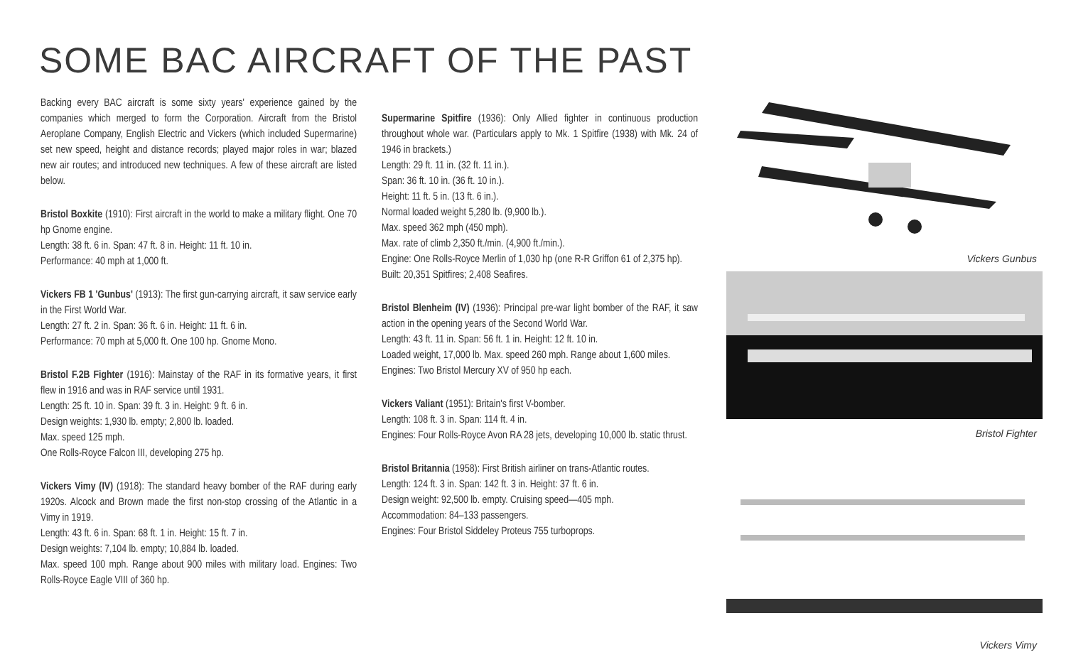SOME BAC AIRCRAFT OF THE PAST
Backing every BAC aircraft is some sixty years' experience gained by the companies which merged to form the Corporation. Aircraft from the Bristol Aeroplane Company, English Electric and Vickers (which included Supermarine) set new speed, height and distance records; played major roles in war; blazed new air routes; and introduced new techniques. A few of these aircraft are listed below.
Bristol Boxkite (1910): First aircraft in the world to make a military flight. One 70 hp Gnome engine.
Length: 38 ft. 6 in. Span: 47 ft. 8 in. Height: 11 ft. 10 in.
Performance: 40 mph at 1,000 ft.
Vickers FB 1 'Gunbus' (1913): The first gun-carrying aircraft, it saw service early in the First World War.
Length: 27 ft. 2 in. Span: 36 ft. 6 in. Height: 11 ft. 6 in.
Performance: 70 mph at 5,000 ft. One 100 hp. Gnome Mono.
Bristol F.2B Fighter (1916): Mainstay of the RAF in its formative years, it first flew in 1916 and was in RAF service until 1931.
Length: 25 ft. 10 in. Span: 39 ft. 3 in. Height: 9 ft. 6 in.
Design weights: 1,930 lb. empty; 2,800 lb. loaded.
Max. speed 125 mph.
One Rolls-Royce Falcon III, developing 275 hp.
Vickers Vimy (IV) (1918): The standard heavy bomber of the RAF during early 1920s. Alcock and Brown made the first non-stop crossing of the Atlantic in a Vimy in 1919.
Length: 43 ft. 6 in. Span: 68 ft. 1 in. Height: 15 ft. 7 in.
Design weights: 7,104 lb. empty; 10,884 lb. loaded.
Max. speed 100 mph. Range about 900 miles with military load. Engines: Two Rolls-Royce Eagle VIII of 360 hp.
Supermarine Spitfire (1936): Only Allied fighter in continuous production throughout whole war. (Particulars apply to Mk. 1 Spitfire (1938) with Mk. 24 of 1946 in brackets.)
Length: 29 ft. 11 in. (32 ft. 11 in.).
Span: 36 ft. 10 in. (36 ft. 10 in.).
Height: 11 ft. 5 in. (13 ft. 6 in.).
Normal loaded weight 5,280 lb. (9,900 lb.).
Max. speed 362 mph (450 mph).
Max. rate of climb 2,350 ft./min. (4,900 ft./min.).
Engine: One Rolls-Royce Merlin of 1,030 hp (one R-R Griffon 61 of 2,375 hp).
Built: 20,351 Spitfires; 2,408 Seafires.
Bristol Blenheim (IV) (1936): Principal pre-war light bomber of the RAF, it saw action in the opening years of the Second World War.
Length: 43 ft. 11 in. Span: 56 ft. 1 in. Height: 12 ft. 10 in.
Loaded weight, 17,000 lb. Max. speed 260 mph. Range about 1,600 miles.
Engines: Two Bristol Mercury XV of 950 hp each.
Vickers Valiant (1951): Britain's first V-bomber.
Length: 108 ft. 3 in. Span: 114 ft. 4 in.
Engines: Four Rolls-Royce Avon RA 28 jets, developing 10,000 lb. static thrust.
Bristol Britannia (1958): First British airliner on trans-Atlantic routes.
Length: 124 ft. 3 in. Span: 142 ft. 3 in. Height: 37 ft. 6 in.
Design weight: 92,500 lb. empty. Cruising speed—405 mph.
Accommodation: 84–133 passengers.
Engines: Four Bristol Siddeley Proteus 755 turboprops.
Vickers Gunbus
Bristol Fighter
Vickers Vimy